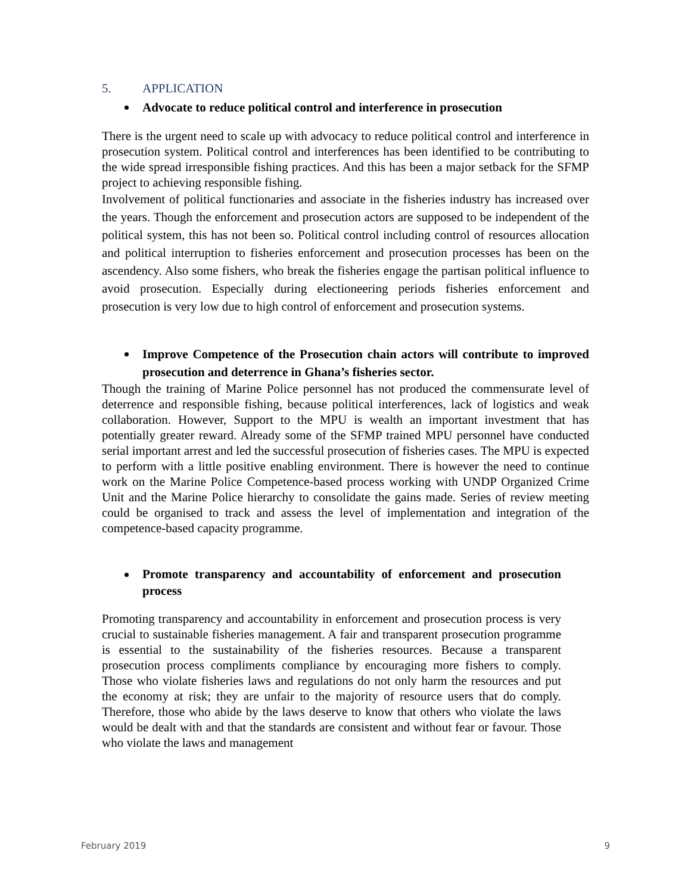5. APPLICATION
Advocate to reduce political control and interference in prosecution
There is the urgent need to scale up with advocacy to reduce political control and interference in prosecution system. Political control and interferences has been identified to be contributing to the wide spread irresponsible fishing practices. And this has been a major setback for the SFMP project to achieving responsible fishing.
Involvement of political functionaries and associate in the fisheries industry has increased over the years. Though the enforcement and prosecution actors are supposed to be independent of the political system, this has not been so. Political control including control of resources allocation and political interruption to fisheries enforcement and prosecution processes has been on the ascendency. Also some fishers, who break the fisheries engage the partisan political influence to avoid prosecution. Especially during electioneering periods fisheries enforcement and prosecution is very low due to high control of enforcement and prosecution systems.
Improve Competence of the Prosecution chain actors will contribute to improved prosecution and deterrence in Ghana’s fisheries sector.
Though the training of Marine Police personnel has not produced the commensurate level of deterrence and responsible fishing, because political interferences, lack of logistics and weak collaboration. However, Support to the MPU is wealth an important investment that has potentially greater reward. Already some of the SFMP trained MPU personnel have conducted serial important arrest and led the successful prosecution of fisheries cases. The MPU is expected to perform with a little positive enabling environment. There is however the need to continue work on the Marine Police Competence-based process working with UNDP Organized Crime Unit and the Marine Police hierarchy to consolidate the gains made. Series of review meeting could be organised to track and assess the level of implementation and integration of the competence-based capacity programme.
Promote transparency and accountability of enforcement and prosecution process
Promoting transparency and accountability in enforcement and prosecution process is very crucial to sustainable fisheries management. A fair and transparent prosecution programme is essential to the sustainability of the fisheries resources. Because a transparent prosecution process compliments compliance by encouraging more fishers to comply. Those who violate fisheries laws and regulations do not only harm the resources and put the economy at risk; they are unfair to the majority of resource users that do comply. Therefore, those who abide by the laws deserve to know that others who violate the laws would be dealt with and that the standards are consistent and without fear or favour. Those who violate the laws and management
February 2019 9